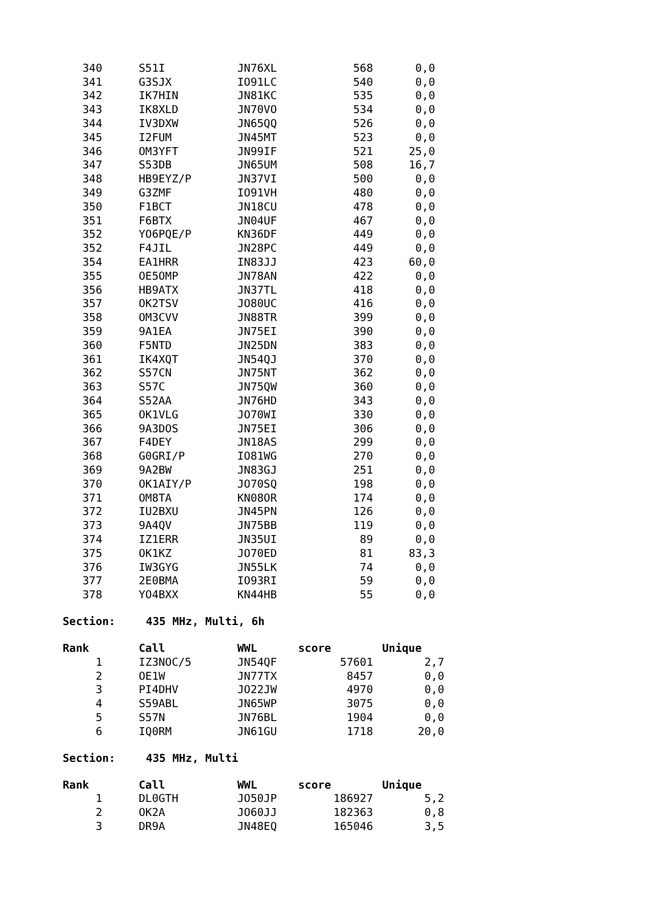| 340 | | S51I | JN76XL | 568 | 0,0 |
| 341 | | G3SJX | IO91LC | 540 | 0,0 |
| 342 | | IK7HIN | JN81KC | 535 | 0,0 |
| 343 | | IK8XLD | JN70VO | 534 | 0,0 |
| 344 | | IV3DXW | JN65QQ | 526 | 0,0 |
| 345 | | I2FUM | JN45MT | 523 | 0,0 |
| 346 | | OM3YFT | JN99IF | 521 | 25,0 |
| 347 | | S53DB | JN65UM | 508 | 16,7 |
| 348 | | HB9EYZ/P | JN37VI | 500 | 0,0 |
| 349 | | G3ZMF | IO91VH | 480 | 0,0 |
| 350 | | F1BCT | JN18CU | 478 | 0,0 |
| 351 | | F6BTX | JN04UF | 467 | 0,0 |
| 352 | | YO6PQE/P | KN36DF | 449 | 0,0 |
| 352 | | F4JIL | JN28PC | 449 | 0,0 |
| 354 | | EA1HRR | IN83JJ | 423 | 60,0 |
| 355 | | OE5OMP | JN78AN | 422 | 0,0 |
| 356 | | HB9ATX | JN37TL | 418 | 0,0 |
| 357 | | OK2TSV | JO80UC | 416 | 0,0 |
| 358 | | OM3CVV | JN88TR | 399 | 0,0 |
| 359 | | 9A1EA | JN75EI | 390 | 0,0 |
| 360 | | F5NTD | JN25DN | 383 | 0,0 |
| 361 | | IK4XQT | JN54QJ | 370 | 0,0 |
| 362 | | S57CN | JN75NT | 362 | 0,0 |
| 363 | | S57C | JN75QW | 360 | 0,0 |
| 364 | | S52AA | JN76HD | 343 | 0,0 |
| 365 | | OK1VLG | JO70WI | 330 | 0,0 |
| 366 | | 9A3DOS | JN75EI | 306 | 0,0 |
| 367 | | F4DEY | JN18AS | 299 | 0,0 |
| 368 | | G0GRI/P | IO81WG | 270 | 0,0 |
| 369 | | 9A2BW | JN83GJ | 251 | 0,0 |
| 370 | | OK1AIY/P | JO70SQ | 198 | 0,0 |
| 371 | | OM8TA | KN08OR | 174 | 0,0 |
| 372 | | IU2BXU | JN45PN | 126 | 0,0 |
| 373 | | 9A4QV | JN75BB | 119 | 0,0 |
| 374 | | IZ1ERR | JN35UI | 89 | 0,0 |
| 375 | | OK1KZ | JO70ED | 81 | 83,3 |
| 376 | | IW3GYG | JN55LK | 74 | 0,0 |
| 377 | | 2E0BMA | IO93RI | 59 | 0,0 |
| 378 | | YO4BXX | KN44HB | 55 | 0,0 |
Section: 435 MHz, Multi, 6h
| Rank | | Call | WWL | score | Unique |
| --- | --- | --- | --- | --- | --- |
| 1 | | IZ3NOC/5 | JN54QF | 57601 | 2,7 |
| 2 | | OE1W | JN77TX | 8457 | 0,0 |
| 3 | | PI4DHV | JO22JW | 4970 | 0,0 |
| 4 | | S59ABL | JN65WP | 3075 | 0,0 |
| 5 | | S57N | JN76BL | 1904 | 0,0 |
| 6 | | IQ0RM | JN61GU | 1718 | 20,0 |
Section: 435 MHz, Multi
| Rank | | Call | WWL | score | Unique |
| --- | --- | --- | --- | --- | --- |
| 1 | | DL0GTH | JO50JP | 186927 | 5,2 |
| 2 | | OK2A | JO60JJ | 182363 | 0,8 |
| 3 | | DR9A | JN48EQ | 165046 | 3,5 |